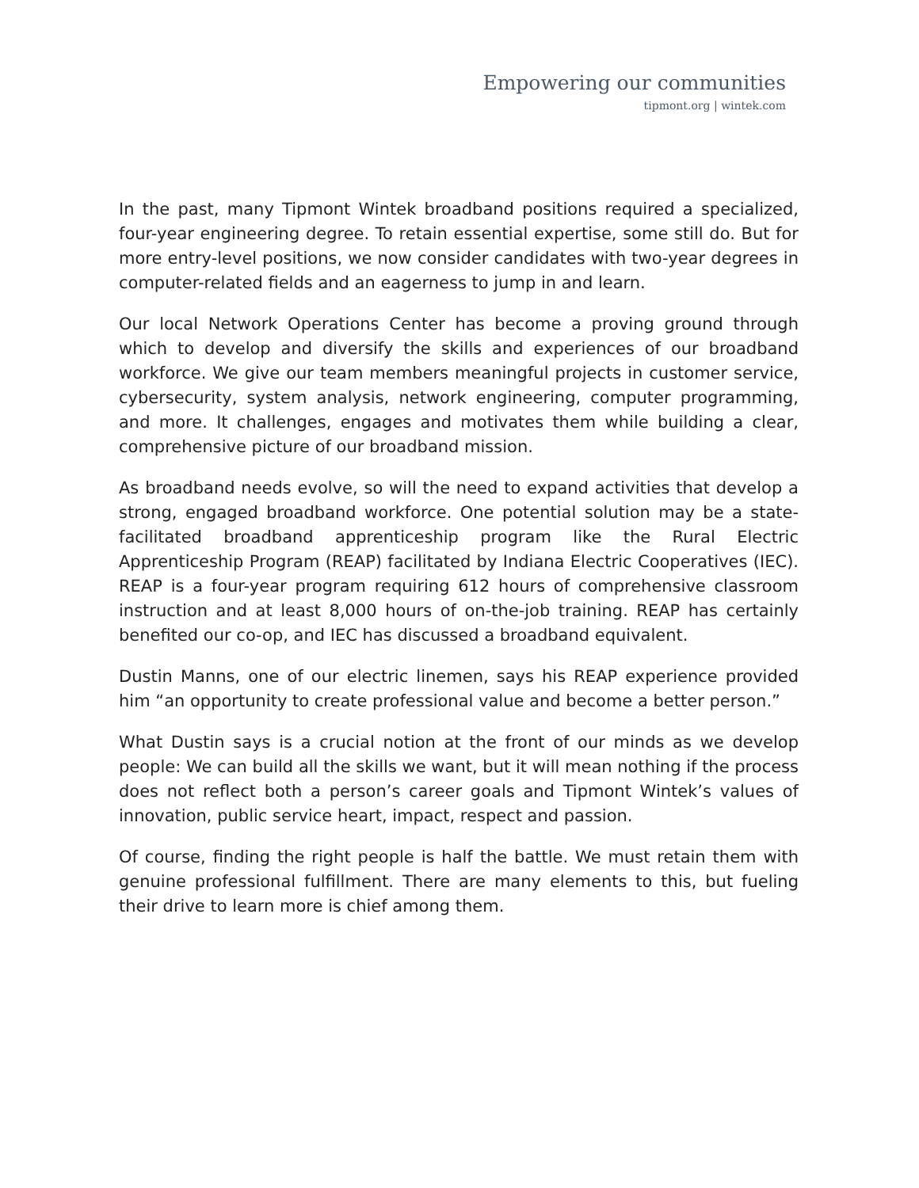Empowering our communities
tipmont.org | wintek.com
In the past, many Tipmont Wintek broadband positions required a specialized, four-year engineering degree. To retain essential expertise, some still do. But for more entry-level positions, we now consider candidates with two-year degrees in computer-related fields and an eagerness to jump in and learn.
Our local Network Operations Center has become a proving ground through which to develop and diversify the skills and experiences of our broadband workforce. We give our team members meaningful projects in customer service, cybersecurity, system analysis, network engineering, computer programming, and more. It challenges, engages and motivates them while building a clear, comprehensive picture of our broadband mission.
As broadband needs evolve, so will the need to expand activities that develop a strong, engaged broadband workforce. One potential solution may be a state-facilitated broadband apprenticeship program like the Rural Electric Apprenticeship Program (REAP) facilitated by Indiana Electric Cooperatives (IEC). REAP is a four-year program requiring 612 hours of comprehensive classroom instruction and at least 8,000 hours of on-the-job training. REAP has certainly benefited our co-op, and IEC has discussed a broadband equivalent.
Dustin Manns, one of our electric linemen, says his REAP experience provided him “an opportunity to create professional value and become a better person.”
What Dustin says is a crucial notion at the front of our minds as we develop people: We can build all the skills we want, but it will mean nothing if the process does not reflect both a person’s career goals and Tipmont Wintek’s values of innovation, public service heart, impact, respect and passion.
Of course, finding the right people is half the battle. We must retain them with genuine professional fulfillment. There are many elements to this, but fueling their drive to learn more is chief among them.